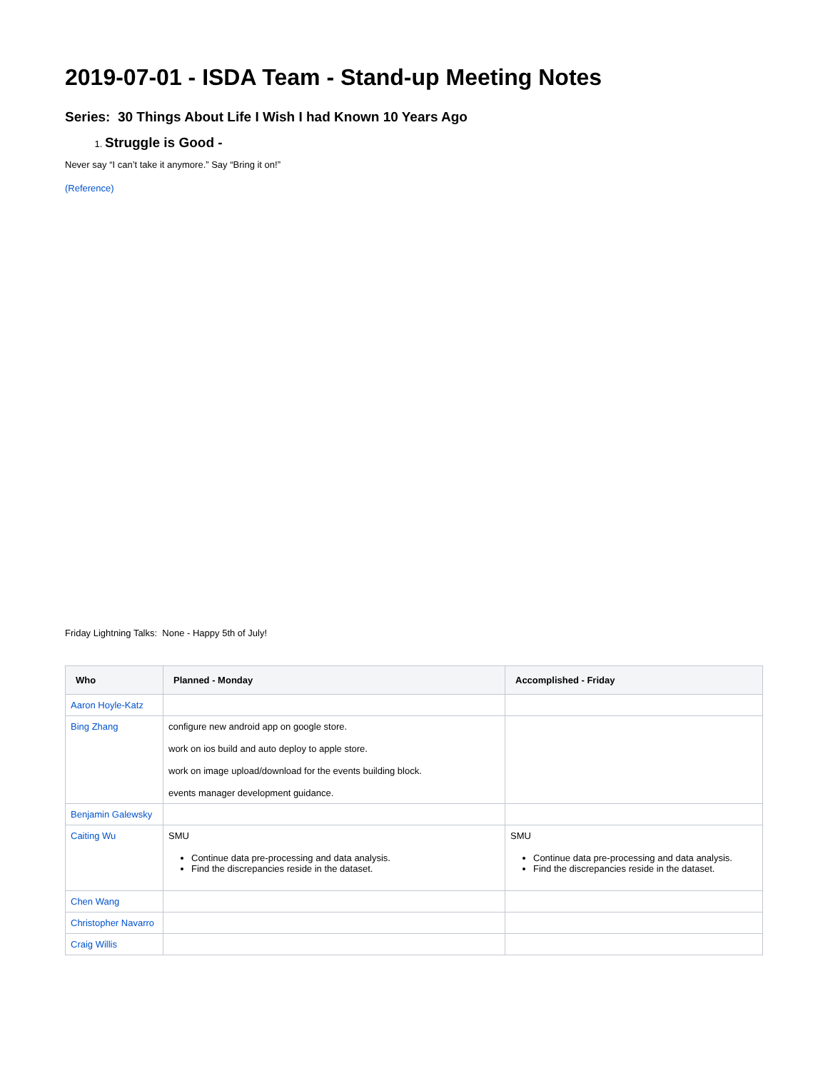2019-07-01 - ISDA Team - Stand-up Meeting Notes
Series: 30 Things About Life I Wish I had Known 10 Years Ago
Struggle is Good -
Never say “I can’t take it anymore.” Say “Bring it on!”
(Reference)
Friday Lightning Talks: None - Happy 5th of July!
| Who | Planned - Monday | Accomplished - Friday |
| --- | --- | --- |
| Aaron Hoyle-Katz | | |
| Bing Zhang | configure new android app on google store. work on ios build and auto deploy to apple store. work on image upload/download for the events building block. events manager development guidance. | |
| Benjamin Galewsky | | |
| Caiting Wu | SMU Continue data pre-processing and data analysis. Find the discrepancies reside in the dataset. | SMU Continue data pre-processing and data analysis. Find the discrepancies reside in the dataset. |
| Chen Wang | | |
| Christopher Navarro | | |
| Craig Willis | | |